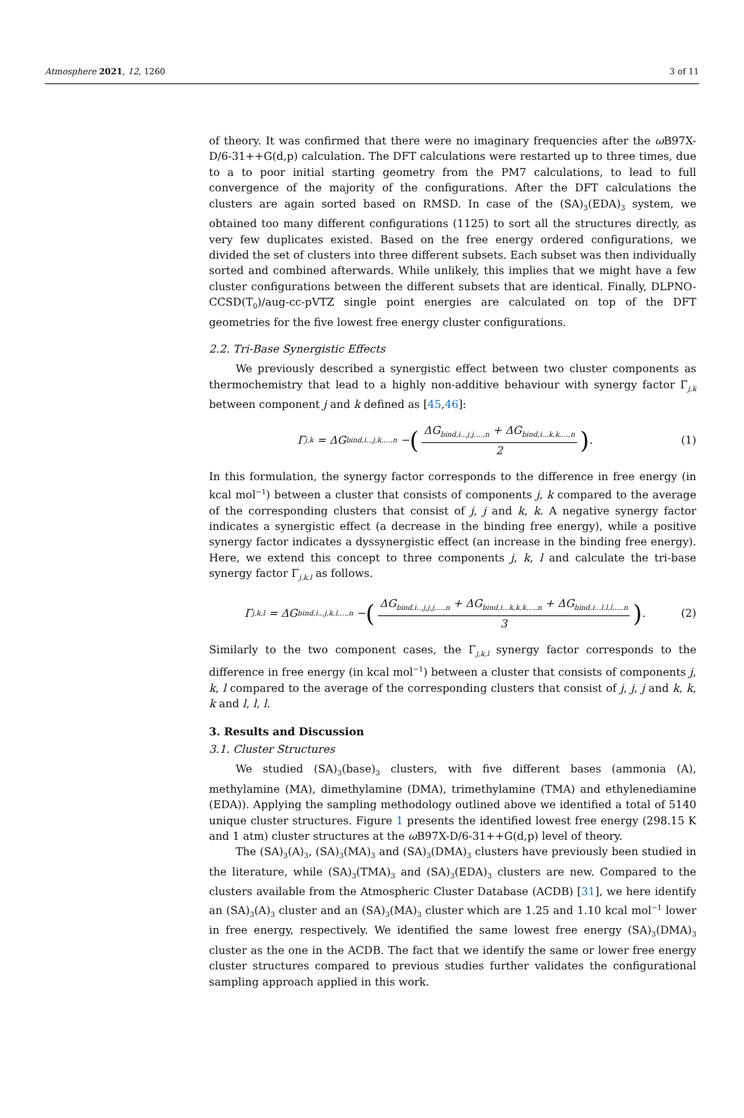Atmosphere 2021, 12, 1260 3 of 11
of theory. It was confirmed that there were no imaginary frequencies after the ω B97X-D/6-31++G(d,p) calculation. The DFT calculations were restarted up to three times, due to a to poor initial starting geometry from the PM7 calculations, to lead to full convergence of the majority of the configurations. After the DFT calculations the clusters are again sorted based on RMSD. In case of the (SA)<sub>3</sub>(EDA)<sub>3</sub> system, we obtained too many different configurations (1125) to sort all the structures directly, as very few duplicates existed. Based on the free energy ordered configurations, we divided the set of clusters into three different subsets. Each subset was then individually sorted and combined afterwards. While unlikely, this implies that we might have a few cluster configurations between the different subsets that are identical. Finally, DLPNO-CCSD(T<sub>0</sub>)/aug-cc-pVTZ single point energies are calculated on top of the DFT geometries for the five lowest free energy cluster configurations.
2.2. Tri-Base Synergistic Effects
We previously described a synergistic effect between two cluster components as thermochemistry that lead to a highly non-additive behaviour with synergy factor Γ<sub>j,k</sub> between component j and k defined as [45,46]:
Γ<sub>j,k</sub> = ΔG<sub>bind,i...j,k,...,n</sub> − (ΔG<sub>bind,i...j,j,...,n</sub> + ΔG<sub>bind,i...k,k,...,n</sub> 2).
(1)
In this formulation, the synergy factor corresponds to the difference in free energy (in kcal mol<sup>−1</sup>) between a cluster that consists of components j, k compared to the average of the corresponding clusters that consist of j, j and k, k. A negative synergy factor indicates a synergistic effect (a decrease in the binding free energy), while a positive synergy factor indicates a dyssynergistic effect (an increase in the binding free energy). Here, we extend this concept to three components j, k, l and calculate the tri-base synergy factor Γ<sub>j,k,l</sub> as follows.
Γ<sub>j,k,l</sub> = ΔG<sub>bind,i...j,k,l,...,n</sub> − (ΔG<sub>bind,i...j,j,j,...,n</sub> + ΔG<sub>bind,i...k,k,k,...,n</sub> + ΔG<sub>bind,i...l,l,l,...,n</sub> 3).
(2)
Similarly to the two component cases, the Γ<sub>j,k,l</sub> synergy factor corresponds to the difference in free energy (in kcal mol<sup>−1</sup>) between a cluster that consists of components j, k, l compared to the average of the corresponding clusters that consist of j, j, j and k, k, k and l, l, l.
3. Results and Discussion
3.1. Cluster Structures
We studied (SA)<sub>3</sub>(base)<sub>3</sub> clusters, with five different bases (ammonia (A), methylamine (MA), dimethylamine (DMA), trimethylamine (TMA) and ethylenediamine (EDA)). Applying the sampling methodology outlined above we identified a total of 5140 unique cluster structures. Figure 1 presents the identified lowest free energy (298.15 K and 1 atm) cluster structures at the ω B97X-D/6-31++G(d,p) level of theory.
The (SA)<sub>3</sub>(A)<sub>3</sub>, (SA)<sub>3</sub>(MA)<sub>3</sub> and (SA)<sub>3</sub>(DMA)<sub>3</sub> clusters have previously been studied in the literature, while (SA)<sub>3</sub>(TMA)<sub>3</sub> and (SA)<sub>3</sub>(EDA)<sub>3</sub> clusters are new. Compared to the clusters available from the Atmospheric Cluster Database (ACDB) [31], we here identify an (SA)<sub>3</sub>(A)<sub>3</sub> cluster and an (SA)<sub>3</sub>(MA)<sub>3</sub> cluster which are 1.25 and 1.10 kcal mol<sup>−1</sup> lower in free energy, respectively. We identified the same lowest free energy (SA)<sub>3</sub>(DMA)<sub>3</sub> cluster as the one in the ACDB. The fact that we identify the same or lower free energy cluster structures compared to previous studies further validates the configurational sampling approach applied in this work.